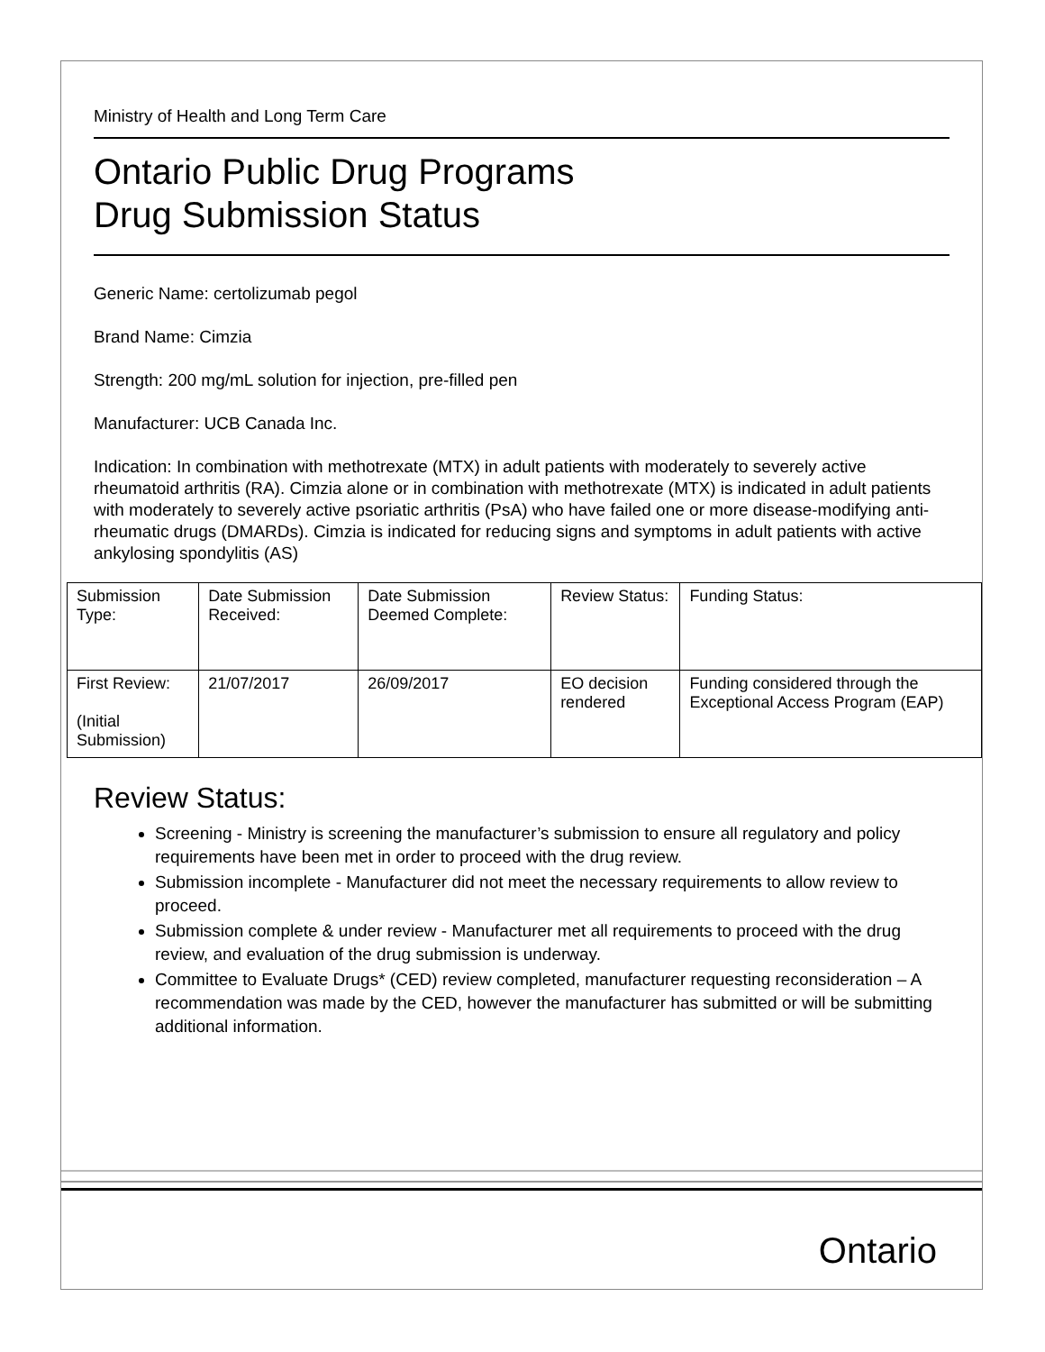Ministry of Health and Long Term Care
Ontario Public Drug Programs
Drug Submission Status
Generic Name: certolizumab pegol
Brand Name: Cimzia
Strength: 200 mg/mL solution for injection, pre-filled pen
Manufacturer: UCB Canada Inc.
Indication: In combination with methotrexate (MTX) in adult patients with moderately to severely active rheumatoid arthritis (RA). Cimzia alone or in combination with methotrexate (MTX) is indicated in adult patients with moderately to severely active psoriatic arthritis (PsA) who have failed one or more disease-modifying anti-rheumatic drugs (DMARDs). Cimzia is indicated for reducing signs and symptoms in adult patients with active ankylosing spondylitis (AS)
| Submission Type: | Date Submission Received: | Date Submission Deemed Complete: | Review Status: | Funding Status: |
| First Review: (Initial Submission) | 21/07/2017 | 26/09/2017 | EO decision rendered | Funding considered through the Exceptional Access Program (EAP) |
Review Status:
Screening - Ministry is screening the manufacturer’s submission to ensure all regulatory and policy requirements have been met in order to proceed with the drug review.
Submission incomplete - Manufacturer did not meet the necessary requirements to allow review to proceed.
Submission complete & under review - Manufacturer met all requirements to proceed with the drug review, and evaluation of the drug submission is underway.
Committee to Evaluate Drugs* (CED) review completed, manufacturer requesting reconsideration – A recommendation was made by the CED, however the manufacturer has submitted or will be submitting additional information.
Ontario